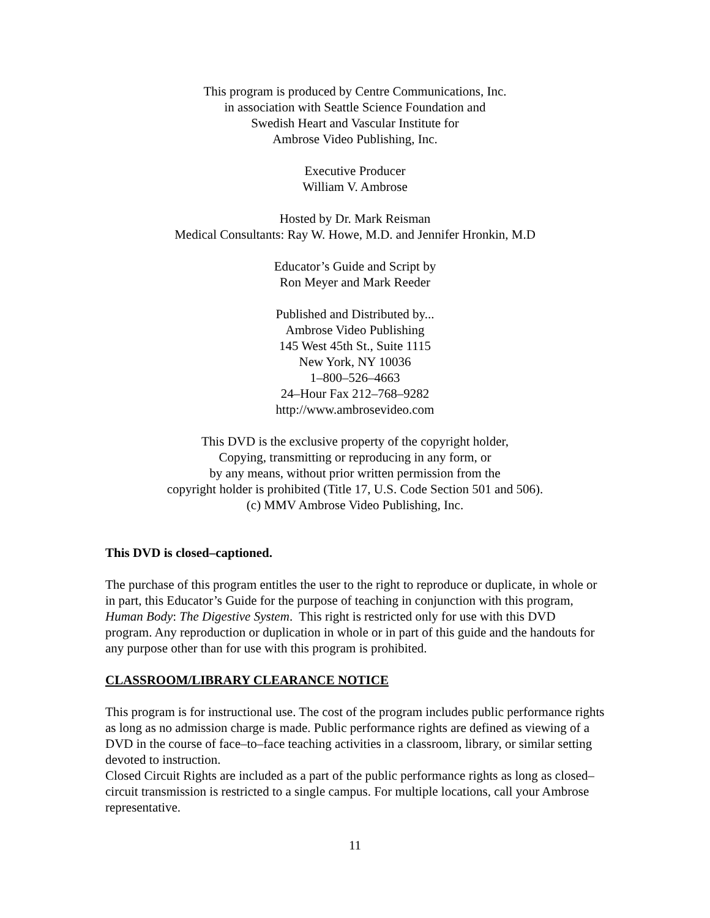This program is produced by Centre Communications, Inc.
in association with Seattle Science Foundation and
Swedish Heart and Vascular Institute for
Ambrose Video Publishing, Inc.
Executive Producer
William V. Ambrose
Hosted by Dr. Mark Reisman
Medical Consultants: Ray W. Howe, M.D. and Jennifer Hronkin, M.D
Educator’s Guide and Script by
Ron Meyer and Mark Reeder
Published and Distributed by...
Ambrose Video Publishing
145 West 45th St., Suite 1115
New York, NY 10036
1–800–526–4663
24–Hour Fax 212–768–9282
http://www.ambrosevideo.com
This DVD is the exclusive property of the copyright holder,
Copying, transmitting or reproducing in any form, or
by any means, without prior written permission from the
copyright holder is prohibited (Title 17, U.S. Code Section 501 and 506).
(c) MMV Ambrose Video Publishing, Inc.
This DVD is closed–captioned.
The purchase of this program entitles the user to the right to reproduce or duplicate, in whole or in part, this Educator’s Guide for the purpose of teaching in conjunction with this program, Human Body: The Digestive System. This right is restricted only for use with this DVD program. Any reproduction or duplication in whole or in part of this guide and the handouts for any purpose other than for use with this program is prohibited.
CLASSROOM/LIBRARY CLEARANCE NOTICE
This program is for instructional use. The cost of the program includes public performance rights as long as no admission charge is made. Public performance rights are defined as viewing of a DVD in the course of face–to–face teaching activities in a classroom, library, or similar setting devoted to instruction.
Closed Circuit Rights are included as a part of the public performance rights as long as closed–circuit transmission is restricted to a single campus. For multiple locations, call your Ambrose representative.
11